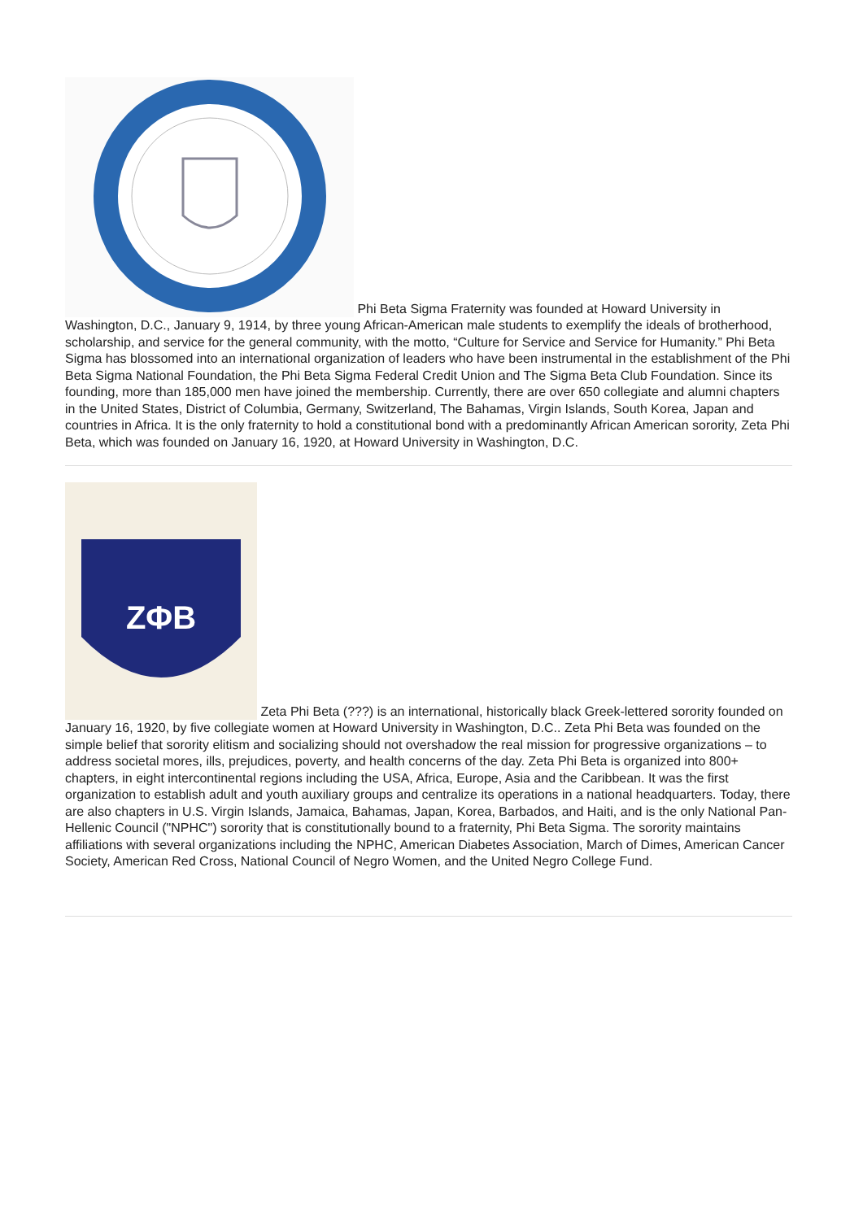Phi Beta Sigma Fraternity was founded at Howard University in Washington, D.C., January 9, 1914, by three young African-American male students to exemplify the ideals of brotherhood, scholarship, and service for the general community, with the motto, “Culture for Service and Service for Humanity.” Phi Beta Sigma has blossomed into an international organization of leaders who have been instrumental in the establishment of the Phi Beta Sigma National Foundation, the Phi Beta Sigma Federal Credit Union and The Sigma Beta Club Foundation. Since its founding, more than 185,000 men have joined the membership. Currently, there are over 650 collegiate and alumni chapters in the United States, District of Columbia, Germany, Switzerland, The Bahamas, Virgin Islands, South Korea, Japan and countries in Africa. It is the only fraternity to hold a constitutional bond with a predominantly African American sorority, Zeta Phi Beta, which was founded on January 16, 1920, at Howard University in Washington, D.C.
ZΦB
Zeta Phi Beta (???) is an international, historically black Greek-lettered sorority founded on January 16, 1920, by five collegiate women at Howard University in Washington, D.C.. Zeta Phi Beta was founded on the simple belief that sorority elitism and socializing should not overshadow the real mission for progressive organizations – to address societal mores, ills, prejudices, poverty, and health concerns of the day. Zeta Phi Beta is organized into 800+ chapters, in eight intercontinental regions including the USA, Africa, Europe, Asia and the Caribbean. It was the first organization to establish adult and youth auxiliary groups and centralize its operations in a national headquarters. Today, there are also chapters in U.S. Virgin Islands, Jamaica, Bahamas, Japan, Korea, Barbados, and Haiti, and is the only National Pan-Hellenic Council ("NPHC") sorority that is constitutionally bound to a fraternity, Phi Beta Sigma. The sorority maintains affiliations with several organizations including the NPHC, American Diabetes Association, March of Dimes, American Cancer Society, American Red Cross, National Council of Negro Women, and the United Negro College Fund.